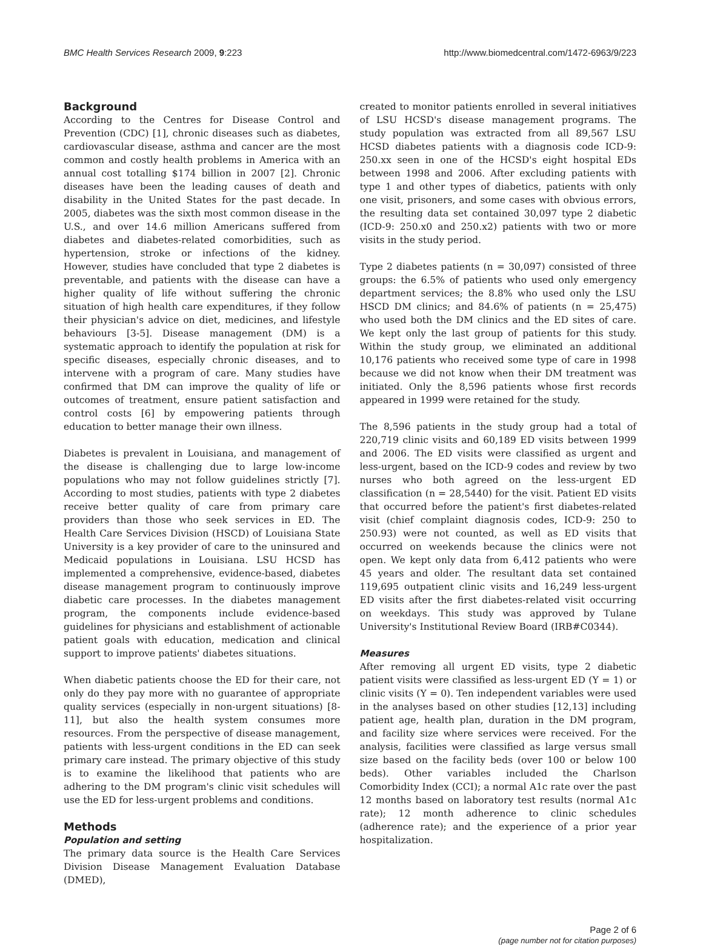BMC Health Services Research 2009, 9:223 http://www.biomedcentral.com/1472-6963/9/223
Background
According to the Centres for Disease Control and Prevention (CDC) [1], chronic diseases such as diabetes, cardiovascular disease, asthma and cancer are the most common and costly health problems in America with an annual cost totalling $174 billion in 2007 [2]. Chronic diseases have been the leading causes of death and disability in the United States for the past decade. In 2005, diabetes was the sixth most common disease in the U.S., and over 14.6 million Americans suffered from diabetes and diabetes-related comorbidities, such as hypertension, stroke or infections of the kidney. However, studies have concluded that type 2 diabetes is preventable, and patients with the disease can have a higher quality of life without suffering the chronic situation of high health care expenditures, if they follow their physician's advice on diet, medicines, and lifestyle behaviours [3-5]. Disease management (DM) is a systematic approach to identify the population at risk for specific diseases, especially chronic diseases, and to intervene with a program of care. Many studies have confirmed that DM can improve the quality of life or outcomes of treatment, ensure patient satisfaction and control costs [6] by empowering patients through education to better manage their own illness.
Diabetes is prevalent in Louisiana, and management of the disease is challenging due to large low-income populations who may not follow guidelines strictly [7]. According to most studies, patients with type 2 diabetes receive better quality of care from primary care providers than those who seek services in ED. The Health Care Services Division (HSCD) of Louisiana State University is a key provider of care to the uninsured and Medicaid populations in Louisiana. LSU HCSD has implemented a comprehensive, evidence-based, diabetes disease management program to continuously improve diabetic care processes. In the diabetes management program, the components include evidence-based guidelines for physicians and establishment of actionable patient goals with education, medication and clinical support to improve patients' diabetes situations.
When diabetic patients choose the ED for their care, not only do they pay more with no guarantee of appropriate quality services (especially in non-urgent situations) [8-11], but also the health system consumes more resources. From the perspective of disease management, patients with less-urgent conditions in the ED can seek primary care instead. The primary objective of this study is to examine the likelihood that patients who are adhering to the DM program's clinic visit schedules will use the ED for less-urgent problems and conditions.
Methods
Population and setting
The primary data source is the Health Care Services Division Disease Management Evaluation Database (DMED),
created to monitor patients enrolled in several initiatives of LSU HCSD's disease management programs. The study population was extracted from all 89,567 LSU HCSD diabetes patients with a diagnosis code ICD-9: 250.xx seen in one of the HCSD's eight hospital EDs between 1998 and 2006. After excluding patients with type 1 and other types of diabetics, patients with only one visit, prisoners, and some cases with obvious errors, the resulting data set contained 30,097 type 2 diabetic (ICD-9: 250.x0 and 250.x2) patients with two or more visits in the study period.
Type 2 diabetes patients (n = 30,097) consisted of three groups: the 6.5% of patients who used only emergency department services; the 8.8% who used only the LSU HSCD DM clinics; and 84.6% of patients (n = 25,475) who used both the DM clinics and the ED sites of care. We kept only the last group of patients for this study. Within the study group, we eliminated an additional 10,176 patients who received some type of care in 1998 because we did not know when their DM treatment was initiated. Only the 8,596 patients whose first records appeared in 1999 were retained for the study.
The 8,596 patients in the study group had a total of 220,719 clinic visits and 60,189 ED visits between 1999 and 2006. The ED visits were classified as urgent and less-urgent, based on the ICD-9 codes and review by two nurses who both agreed on the less-urgent ED classification (n = 28,5440) for the visit. Patient ED visits that occurred before the patient's first diabetes-related visit (chief complaint diagnosis codes, ICD-9: 250 to 250.93) were not counted, as well as ED visits that occurred on weekends because the clinics were not open. We kept only data from 6,412 patients who were 45 years and older. The resultant data set contained 119,695 outpatient clinic visits and 16,249 less-urgent ED visits after the first diabetes-related visit occurring on weekdays. This study was approved by Tulane University's Institutional Review Board (IRB#C0344).
Measures
After removing all urgent ED visits, type 2 diabetic patient visits were classified as less-urgent ED (Y = 1) or clinic visits (Y = 0). Ten independent variables were used in the analyses based on other studies [12,13] including patient age, health plan, duration in the DM program, and facility size where services were received. For the analysis, facilities were classified as large versus small size based on the facility beds (over 100 or below 100 beds). Other variables included the Charlson Comorbidity Index (CCI); a normal A1c rate over the past 12 months based on laboratory test results (normal A1c rate); 12 month adherence to clinic schedules (adherence rate); and the experience of a prior year hospitalization.
Page 2 of 6
(page number not for citation purposes)